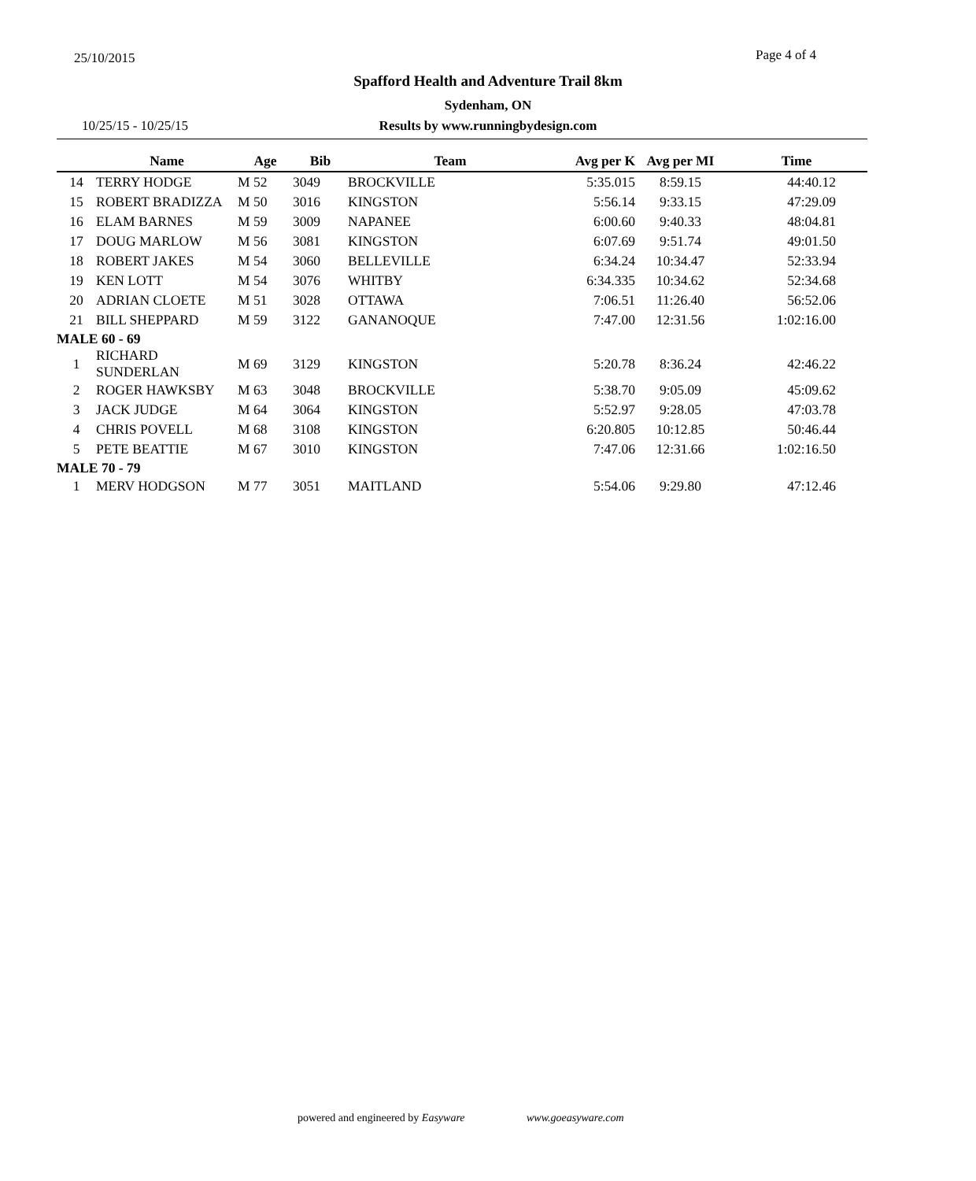25/10/2015 Page 4 of 4
Spafford Health and Adventure Trail 8km
Sydenham, ON
10/25/15 - 10/25/15
Results by www.runningbydesign.com
| | Name | Age | Bib | Team | Avg per K | Avg per MI | Time |
| --- | --- | --- | --- | --- | --- | --- | --- |
| 14 | TERRY HODGE | M 52 | 3049 | BROCKVILLE | 5:35.015 | 8:59.15 | 44:40.12 |
| 15 | ROBERT BRADIZZA | M 50 | 3016 | KINGSTON | 5:56.14 | 9:33.15 | 47:29.09 |
| 16 | ELAM BARNES | M 59 | 3009 | NAPANEE | 6:00.60 | 9:40.33 | 48:04.81 |
| 17 | DOUG MARLOW | M 56 | 3081 | KINGSTON | 6:07.69 | 9:51.74 | 49:01.50 |
| 18 | ROBERT JAKES | M 54 | 3060 | BELLEVILLE | 6:34.24 | 10:34.47 | 52:33.94 |
| 19 | KEN LOTT | M 54 | 3076 | WHITBY | 6:34.335 | 10:34.62 | 52:34.68 |
| 20 | ADRIAN CLOETE | M 51 | 3028 | OTTAWA | 7:06.51 | 11:26.40 | 56:52.06 |
| 21 | BILL SHEPPARD | M 59 | 3122 | GANANOQUE | 7:47.00 | 12:31.56 | 1:02:16.00 |
| MALE 60 - 69 | | | | | | | |
| 1 | RICHARD SUNDERLAN | M 69 | 3129 | KINGSTON | 5:20.78 | 8:36.24 | 42:46.22 |
| 2 | ROGER HAWKSBY | M 63 | 3048 | BROCKVILLE | 5:38.70 | 9:05.09 | 45:09.62 |
| 3 | JACK JUDGE | M 64 | 3064 | KINGSTON | 5:52.97 | 9:28.05 | 47:03.78 |
| 4 | CHRIS POVELL | M 68 | 3108 | KINGSTON | 6:20.805 | 10:12.85 | 50:46.44 |
| 5 | PETE BEATTIE | M 67 | 3010 | KINGSTON | 7:47.06 | 12:31.66 | 1:02:16.50 |
| MALE 70 - 79 | | | | | | | |
| 1 | MERV HODGSON | M 77 | 3051 | MAITLAND | 5:54.06 | 9:29.80 | 47:12.46 |
powered and engineered by Easyware www.goeasyware.com